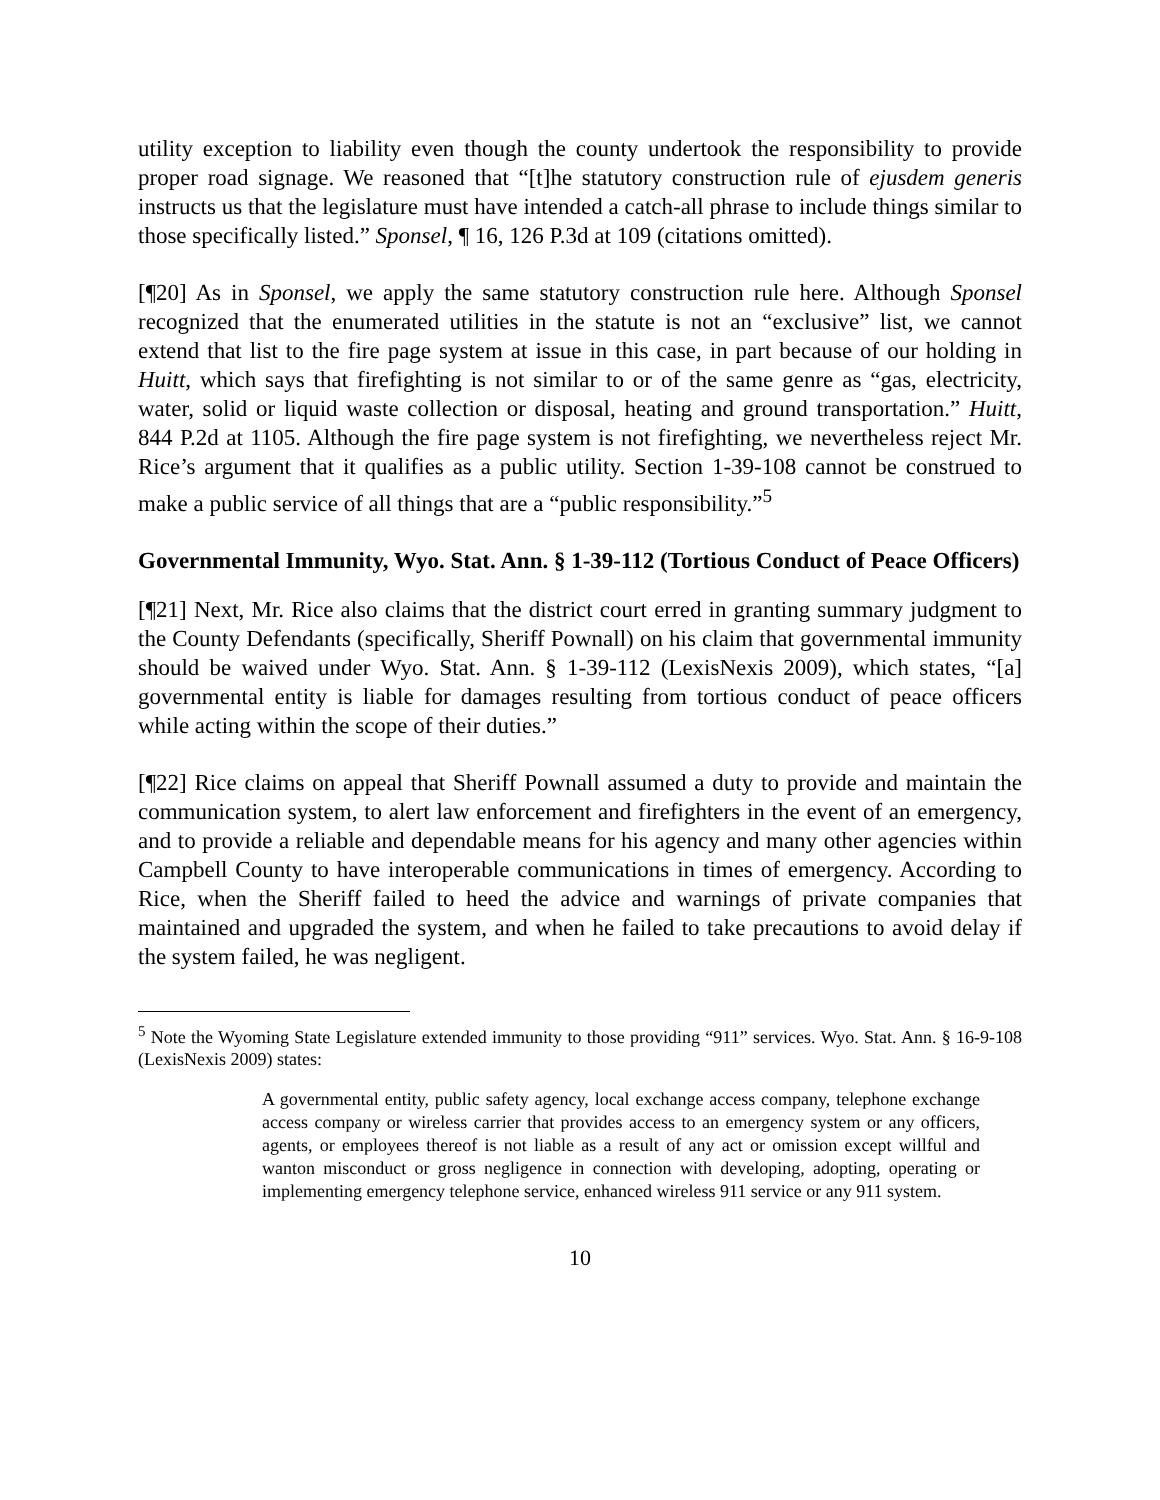utility exception to liability even though the county undertook the responsibility to provide proper road signage. We reasoned that “[t]he statutory construction rule of ejusdem generis instructs us that the legislature must have intended a catch-all phrase to include things similar to those specifically listed.” Sponsel, ¶ 16, 126 P.3d at 109 (citations omitted).
[¶20] As in Sponsel, we apply the same statutory construction rule here. Although Sponsel recognized that the enumerated utilities in the statute is not an “exclusive” list, we cannot extend that list to the fire page system at issue in this case, in part because of our holding in Huitt, which says that firefighting is not similar to or of the same genre as “gas, electricity, water, solid or liquid waste collection or disposal, heating and ground transportation.” Huitt, 844 P.2d at 1105. Although the fire page system is not firefighting, we nevertheless reject Mr. Rice’s argument that it qualifies as a public utility. Section 1-39-108 cannot be construed to make a public service of all things that are a “public responsibility.”<sup>5</sup>
Governmental Immunity, Wyo. Stat. Ann. § 1-39-112 (Tortious Conduct of Peace Officers)
[¶21] Next, Mr. Rice also claims that the district court erred in granting summary judgment to the County Defendants (specifically, Sheriff Pownall) on his claim that governmental immunity should be waived under Wyo. Stat. Ann. § 1-39-112 (LexisNexis 2009), which states, “[a] governmental entity is liable for damages resulting from tortious conduct of peace officers while acting within the scope of their duties.”
[¶22] Rice claims on appeal that Sheriff Pownall assumed a duty to provide and maintain the communication system, to alert law enforcement and firefighters in the event of an emergency, and to provide a reliable and dependable means for his agency and many other agencies within Campbell County to have interoperable communications in times of emergency. According to Rice, when the Sheriff failed to heed the advice and warnings of private companies that maintained and upgraded the system, and when he failed to take precautions to avoid delay if the system failed, he was negligent.
<sup>5</sup> Note the Wyoming State Legislature extended immunity to those providing “911” services. Wyo. Stat. Ann. § 16-9-108 (LexisNexis 2009) states:
A governmental entity, public safety agency, local exchange access company, telephone exchange access company or wireless carrier that provides access to an emergency system or any officers, agents, or employees thereof is not liable as a result of any act or omission except willful and wanton misconduct or gross negligence in connection with developing, adopting, operating or implementing emergency telephone service, enhanced wireless 911 service or any 911 system.
10